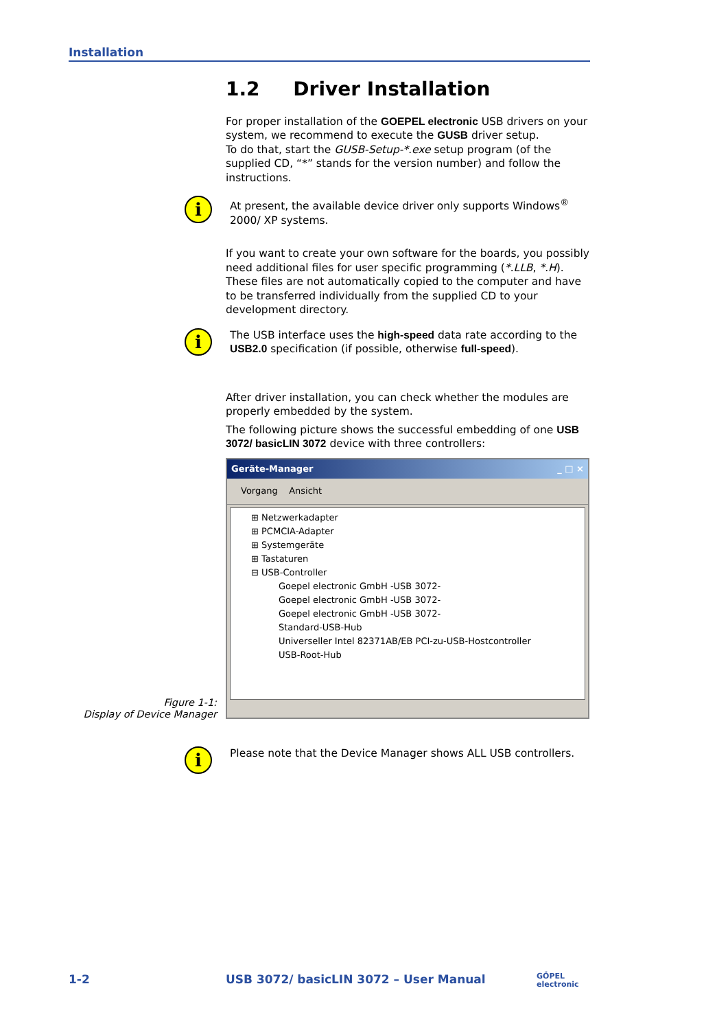Installation
1.2 Driver Installation
For proper installation of the GOEPEL electronic USB drivers on your system, we recommend to execute the GUSB driver setup.
To do that, start the GUSB-Setup-*.exe setup program (of the supplied CD, “*” stands for the version number) and follow the instructions.
i At present, the available device driver only supports Windows<sup>®</sup> 2000/ XP systems.
If you want to create your own software for the boards, you possibly need additional files for user specific programming (*.LLB, *.H). These files are not automatically copied to the computer and have to be transferred individually from the supplied CD to your development directory.
i The USB interface uses the high-speed data rate according to the USB2.0 specification (if possible, otherwise full-speed).
After driver installation, you can check whether the modules are properly embedded by the system.
The following picture shows the successful embedding of one USB 3072/ basicLIN 3072 device with three controllers:
Geräte-Manager _ □ ×
Vorgang Ansicht
⊞ Netzwerkadapter
⊞ PCMCIA-Adapter
⊞ Systemgeräte
⊞ Tastaturen
⊟ USB-Controller
Goepel electronic GmbH -USB 3072-
Goepel electronic GmbH -USB 3072-
Goepel electronic GmbH -USB 3072-
Standard-USB-Hub
Universeller Intel 82371AB/EB PCI-zu-USB-Hostcontroller
USB-Root-Hub
i Please note that the Device Manager shows ALL USB controllers.
Figure 1-1:
Display of Device Manager
1-2
USB 3072/ basicLIN 3072 – User Manual
GÖPEL
electronic